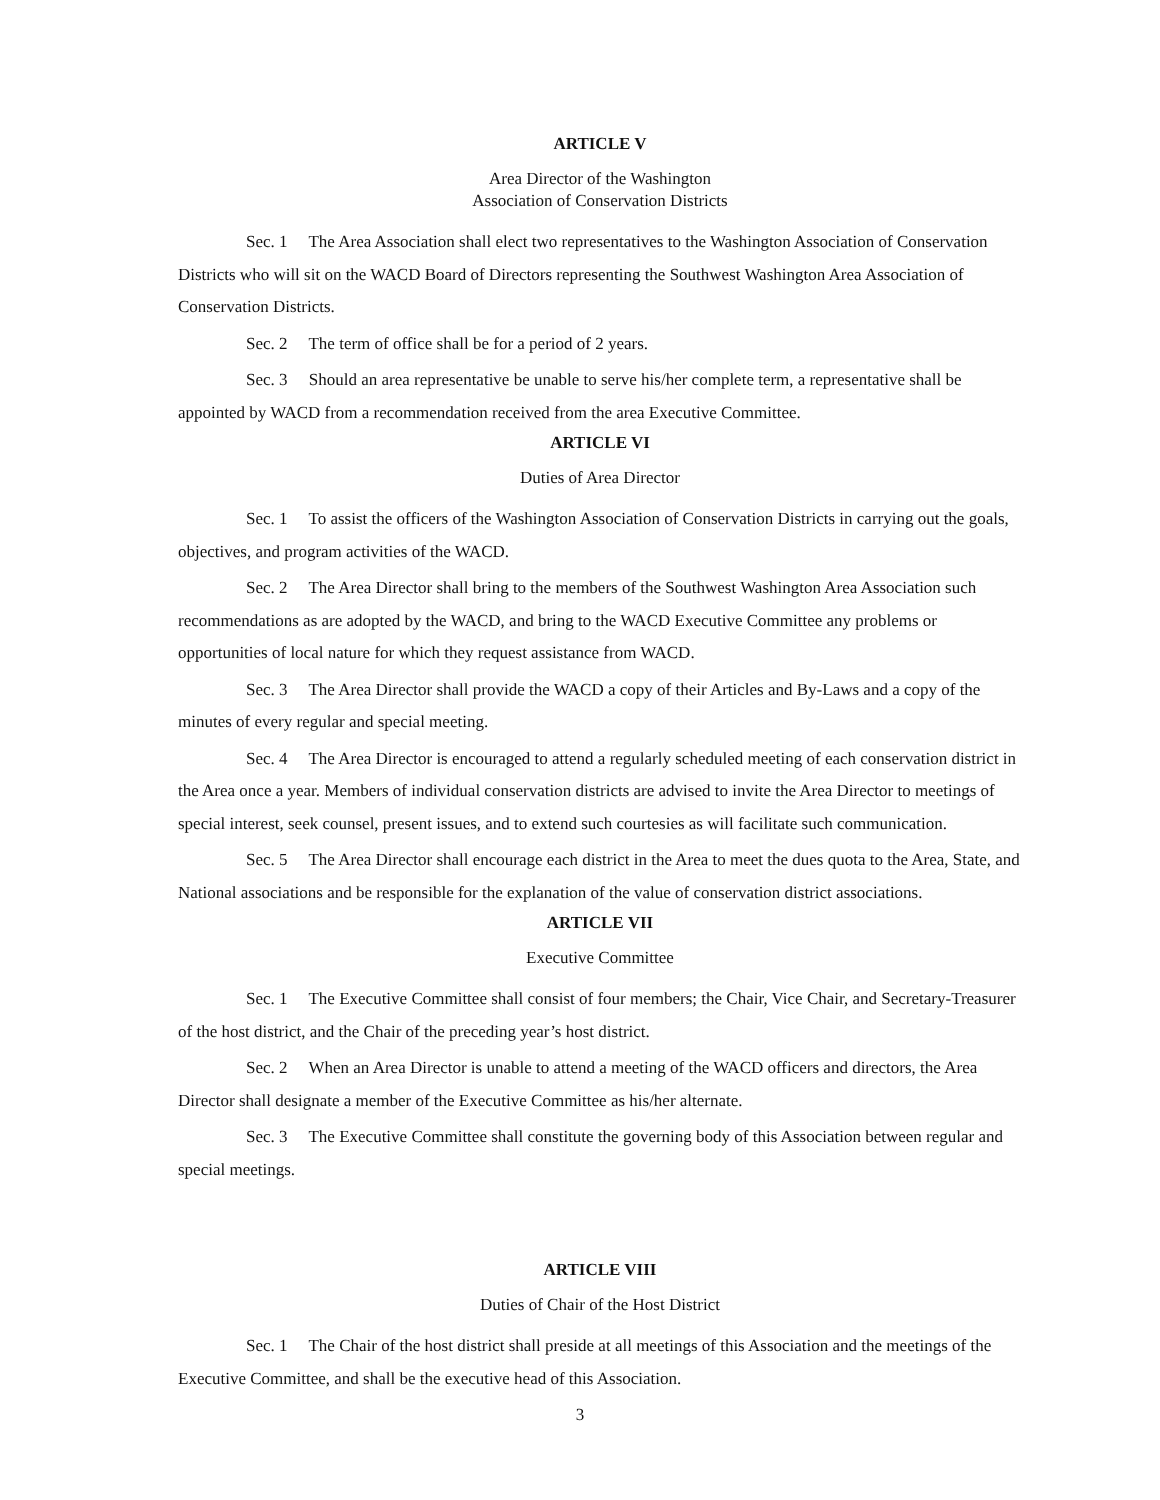ARTICLE V
Area Director of the Washington
Association of Conservation Districts
Sec. 1 The Area Association shall elect two representatives to the Washington Association of Conservation Districts who will sit on the WACD Board of Directors representing the Southwest Washington Area Association of Conservation Districts.
Sec. 2 The term of office shall be for a period of 2 years.
Sec. 3 Should an area representative be unable to serve his/her complete term, a representative shall be appointed by WACD from a recommendation received from the area Executive Committee.
ARTICLE VI
Duties of Area Director
Sec. 1 To assist the officers of the Washington Association of Conservation Districts in carrying out the goals, objectives, and program activities of the WACD.
Sec. 2 The Area Director shall bring to the members of the Southwest Washington Area Association such recommendations as are adopted by the WACD, and bring to the WACD Executive Committee any problems or opportunities of local nature for which they request assistance from WACD.
Sec. 3 The Area Director shall provide the WACD a copy of their Articles and By-Laws and a copy of the minutes of every regular and special meeting.
Sec. 4 The Area Director is encouraged to attend a regularly scheduled meeting of each conservation district in the Area once a year. Members of individual conservation districts are advised to invite the Area Director to meetings of special interest, seek counsel, present issues, and to extend such courtesies as will facilitate such communication.
Sec. 5 The Area Director shall encourage each district in the Area to meet the dues quota to the Area, State, and National associations and be responsible for the explanation of the value of conservation district associations.
ARTICLE VII
Executive Committee
Sec. 1 The Executive Committee shall consist of four members; the Chair, Vice Chair, and Secretary-Treasurer of the host district, and the Chair of the preceding year’s host district.
Sec. 2 When an Area Director is unable to attend a meeting of the WACD officers and directors, the Area Director shall designate a member of the Executive Committee as his/her alternate.
Sec. 3 The Executive Committee shall constitute the governing body of this Association between regular and special meetings.
ARTICLE VIII
Duties of Chair of the Host District
Sec. 1 The Chair of the host district shall preside at all meetings of this Association and the meetings of the Executive Committee, and shall be the executive head of this Association.
3